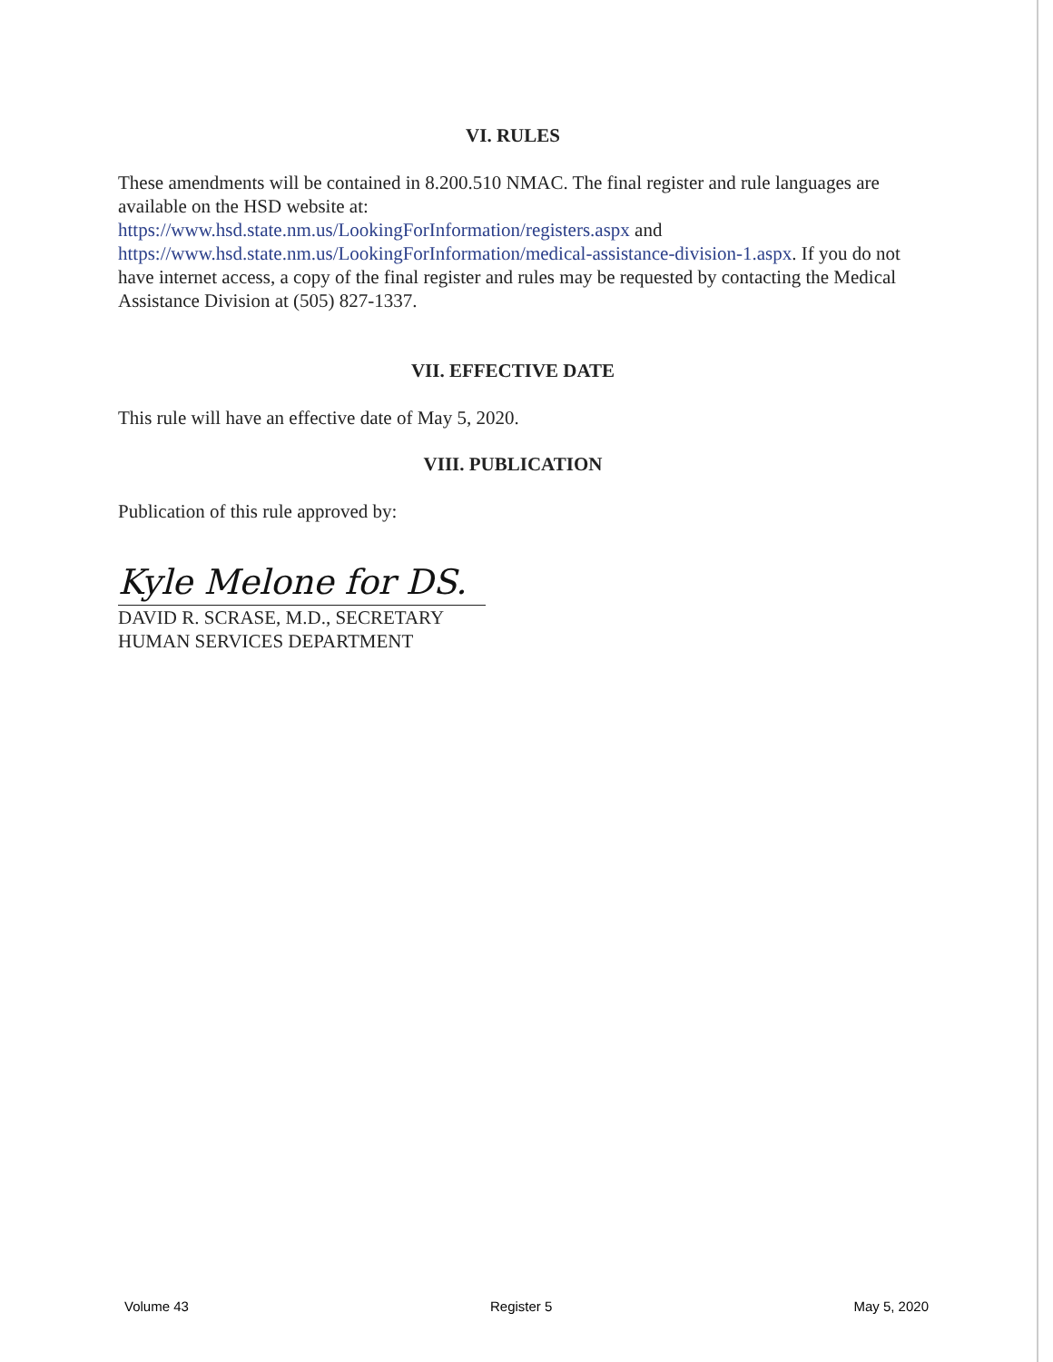VI. RULES
These amendments will be contained in 8.200.510 NMAC. The final register and rule languages are available on the HSD website at:
https://www.hsd.state.nm.us/LookingForInformation/registers.aspx and
https://www.hsd.state.nm.us/LookingForInformation/medical-assistance-division-1.aspx. If you do not have internet access, a copy of the final register and rules may be requested by contacting the Medical Assistance Division at (505) 827-1337.
VII. EFFECTIVE DATE
This rule will have an effective date of May 5, 2020.
VIII. PUBLICATION
Publication of this rule approved by:
Kyle Melone for DS.
DAVID R. SCRASE, M.D., SECRETARY
HUMAN SERVICES DEPARTMENT
Volume 43 Register 5 May 5, 2020